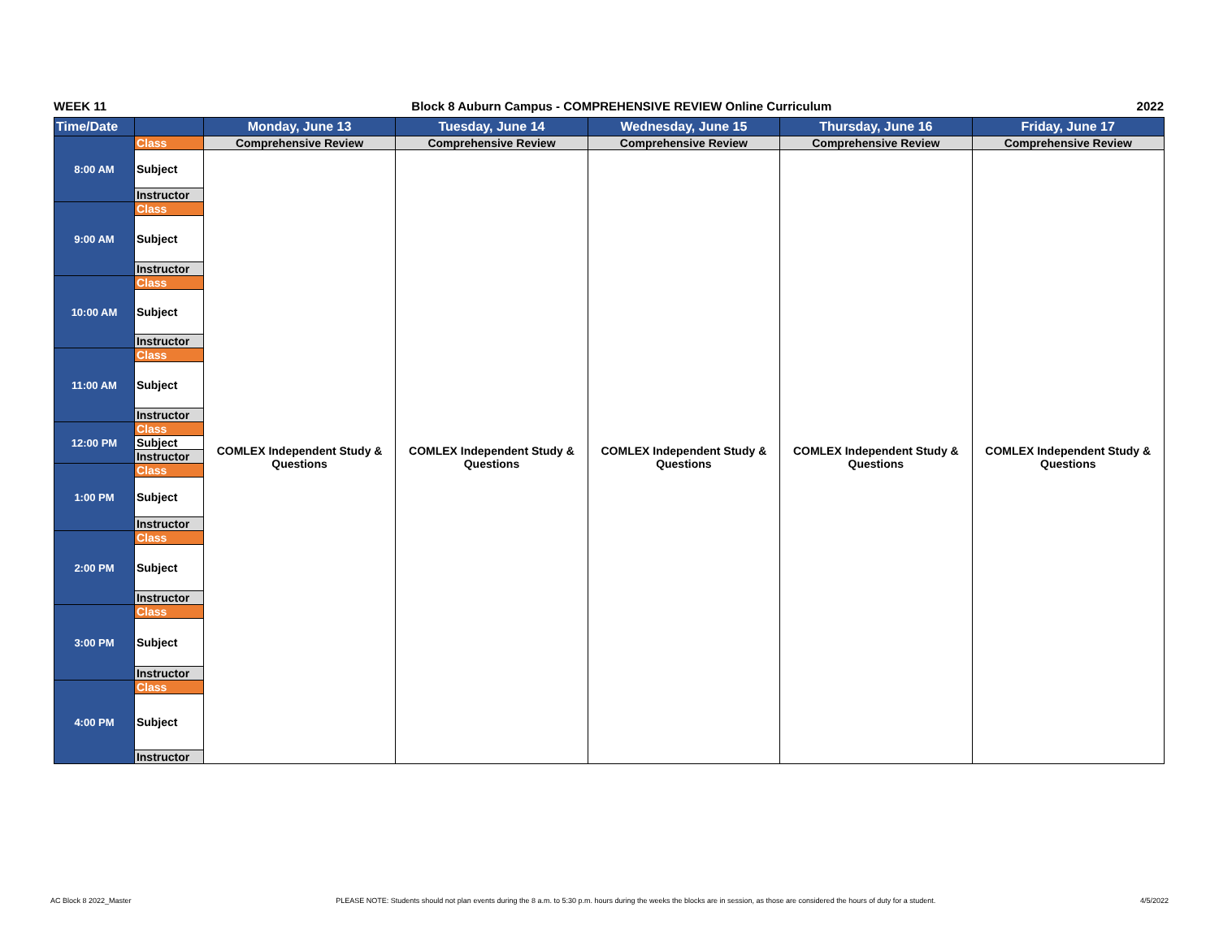WEEK 11 Block 8 Auburn Campus - COMPREHENSIVE REVIEW Online Curriculum 2022
| Time/Date | | Monday, June 13 | Tuesday, June 14 | Wednesday, June 15 | Thursday, June 16 | Friday, June 17 |
| --- | --- | --- | --- | --- | --- | --- |
| 8:00 AM | Class | Comprehensive Review | Comprehensive Review | Comprehensive Review | Comprehensive Review | Comprehensive Review |
| | Subject | COMLEX Independent Study & Questions | COMLEX Independent Study & Questions | COMLEX Independent Study & Questions | COMLEX Independent Study & Questions | COMLEX Independent Study & Questions |
| | Instructor | | | | | |
| 9:00 AM | Class | | | | | |
| | Subject | | | | | |
| | Instructor | | | | | |
| 10:00 AM | Class | | | | | |
| | Subject | | | | | |
| | Instructor | | | | | |
| 11:00 AM | Class | | | | | |
| | Subject | | | | | |
| | Instructor | | | | | |
| 12:00 PM | Class | | | | | |
| | Subject | | | | | |
| | Instructor | | | | | |
| 1:00 PM | Class | | | | | |
| | Subject | | | | | |
| | Instructor | | | | | |
| 2:00 PM | Class | | | | | |
| | Subject | | | | | |
| | Instructor | | | | | |
| 3:00 PM | Class | | | | | |
| | Subject | | | | | |
| | Instructor | | | | | |
| 4:00 PM | Class | | | | | |
| | Subject | | | | | |
| | Instructor | | | | | |
AC Block 8 2022_Master PLEASE NOTE: Students should not plan events during the 8 a.m. to 5:30 p.m. hours during the weeks the blocks are in session, as those are considered the hours of duty for a student. 4/5/2022